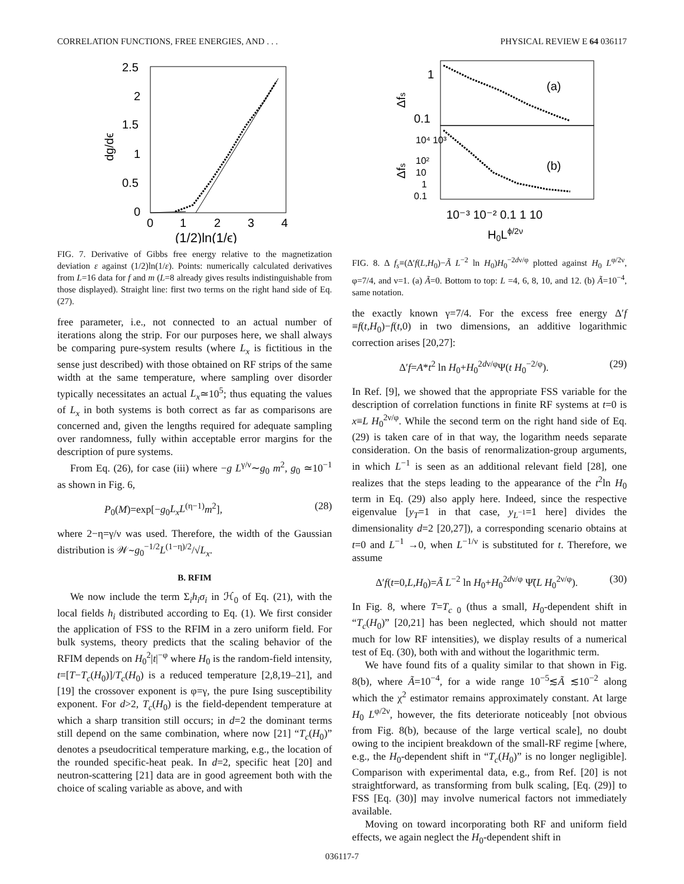CORRELATION FUNCTIONS, FREE ENERGIES, AND . . . PHYSICAL REVIEW E 64 036117
2.5
2
1.5
1
0.5
0
0
1
2
3
4
(1/2)ln(1/ϵ)
dg/dϵ
FIG. 7. Derivative of Gibbs free energy relative to the magnetization deviation ε against (1/2)ln(1/ε). Points: numerically calculated derivatives from L=16 data for f and m (L=8 already gives results indistinguishable from those displayed). Straight line: first two terms on the right hand side of Eq. (27).
free parameter, i.e., not connected to an actual number of iterations along the strip. For our purposes here, we shall always be comparing pure-system results (where L<sub>x</sub> is fictitious in the sense just described) with those obtained on RF strips of the same width at the same temperature, where sampling over disorder typically necessitates an actual L<sub>x</sub>≃10<sup>5</sup>; thus equating the values of L<sub>x</sub> in both systems is both correct as far as comparisons are concerned and, given the lengths required for adequate sampling over randomness, fully within acceptable error margins for the description of pure systems.
From Eq. (26), for case (iii) where −g L<sup>γ/ν</sup>∼g<sub>0</sub> m<sup>2</sup>, g<sub>0</sub> ≃10<sup>−1</sup> as shown in Fig. 6,
P<sub>0</sub>(M)=exp[−g<sub>0</sub>L<sub>x</sub>L<sup>(η−1)</sup>m<sup>2</sup>], (28)
where 2−η=γ/ν was used. Therefore, the width of the Gaussian distribution is 𝒲∼g<sub>0</sub><sup>−1/2</sup>L<sup>(1−η)/2</sup>/√L<sub>x</sub>.
B. RFIM
We now include the term Σ<sub>i</sub>h<sub>i</sub>σ<sub>i</sub> in ℋ<sub>0</sub> of Eq. (21), with the local fields h<sub>i</sub> distributed according to Eq. (1). We first consider the application of FSS to the RFIM in a zero uniform field. For bulk systems, theory predicts that the scaling behavior of the RFIM depends on H<sub>0</sub><sup>2</sup>|t|<sup>−φ</sup> where H<sub>0</sub> is the random-field intensity, t=[T−T<sub>c</sub>(H<sub>0</sub>)]/T<sub>c</sub>(H<sub>0</sub>) is a reduced temperature [2,8,19–21], and [19] the crossover exponent is φ=γ, the pure Ising susceptibility exponent. For d>2, T<sub>c</sub>(H<sub>0</sub>) is the field-dependent temperature at which a sharp transition still occurs; in d=2 the dominant terms still depend on the same combination, where now [21] “T<sub>c</sub>(H<sub>0</sub>)” denotes a pseudocritical temperature marking, e.g., the location of the rounded specific-heat peak. In d=2, specific heat [20] and neutron-scattering [21] data are in good agreement both with the choice of scaling variable as above, and with
1
0.1
(a)
(b)
10⁴ 10³
10²
10
1
0.1
10⁻³ 10⁻² 0.1 1 10
H0Lϕ/2ν
Δfs
Δfs
FIG. 8. Δ f<sub>s</sub>≡(Δ′f(L,H<sub>0</sub>)−Ã L<sup>−2</sup> ln H<sub>0</sub>)H<sub>0</sub><sup>−2dν/φ</sup> plotted against H<sub>0</sub> L<sup>φ/2ν</sup>, φ=7/4, and ν=1. (a) Ã=0. Bottom to top: L =4, 6, 8, 10, and 12. (b) Ã=10<sup>−4</sup>, same notation.
the exactly known γ=7/4. For the excess free energy Δ′f ≡f(t,H<sub>0</sub>)−f(t,0) in two dimensions, an additive logarithmic correction arises [20,27]:
Δ′f=A*t<sup>2</sup> ln H<sub>0</sub>+H<sub>0</sub><sup>2dν/φ</sup>Ψ(t H<sub>0</sub><sup>−2/φ</sup>). (29)
In Ref. [9], we showed that the appropriate FSS variable for the description of correlation functions in finite RF systems at t=0 is x≡L H<sub>0</sub><sup>2ν/φ</sup>. While the second term on the right hand side of Eq. (29) is taken care of in that way, the logarithm needs separate consideration. On the basis of renormalization-group arguments, in which L<sup>−1</sup> is seen as an additional relevant field [28], one realizes that the steps leading to the appearance of the t<sup>2</sup>ln H<sub>0</sub> term in Eq. (29) also apply here. Indeed, since the respective eigenvalue [y<sub>T</sub>=1 in that case, y<sub>L<sup>−1</sup></sub>=1 here] divides the dimensionality d=2 [20,27]), a corresponding scenario obtains at t=0 and L<sup>−1</sup> →0, when L<sup>−1/ν</sup> is substituted for t. Therefore, we assume
Δ′f(t=0,L,H<sub>0</sub>)=Ã L<sup>−2</sup> ln H<sub>0</sub>+H<sub>0</sub><sup>2dν/φ</sup> Ψ̃(L H<sub>0</sub><sup>2ν/φ</sup>). (30)
In Fig. 8, where T=T<sub>c 0</sub> (thus a small, H<sub>0</sub>-dependent shift in “T<sub>c</sub>(H<sub>0</sub>)” [20,21] has been neglected, which should not matter much for low RF intensities), we display results of a numerical test of Eq. (30), both with and without the logarithmic term.
We have found fits of a quality similar to that shown in Fig. 8(b), where Ã=10<sup>−4</sup>, for a wide range 10<sup>−5</sup>≲Ã ≲10<sup>−2</sup> along which the χ<sup>2</sup> estimator remains approximately constant. At large H<sub>0</sub> L<sup>φ/2ν</sup>, however, the fits deteriorate noticeably [not obvious from Fig. 8(b), because of the large vertical scale], no doubt owing to the incipient breakdown of the small-RF regime [where, e.g., the H<sub>0</sub>-dependent shift in “T<sub>c</sub>(H<sub>0</sub>)” is no longer negligible]. Comparison with experimental data, e.g., from Ref. [20] is not straightforward, as transforming from bulk scaling, [Eq. (29)] to FSS [Eq. (30)] may involve numerical factors not immediately available.
Moving on toward incorporating both RF and uniform field effects, we again neglect the H<sub>0</sub>-dependent shift in
036117-7